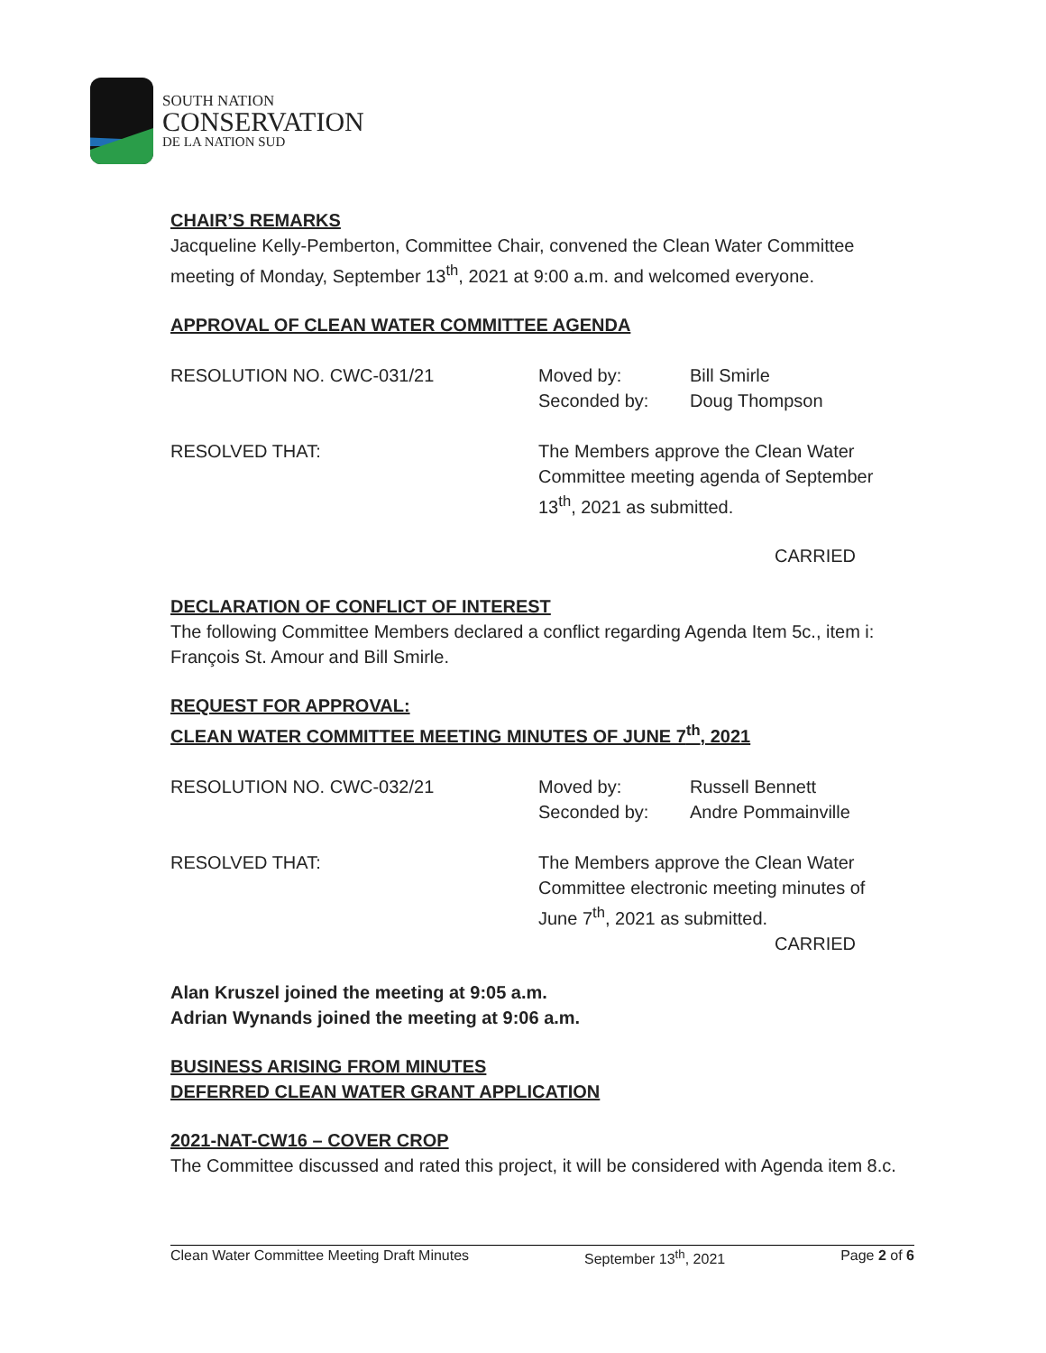SOUTH NATION
CONSERVATION
DE LA NATION SUD
CHAIR’S REMARKS
Jacqueline Kelly-Pemberton, Committee Chair, convened the Clean Water Committee meeting of Monday, September 13<sup>th</sup>, 2021 at 9:00 a.m. and welcomed everyone.
APPROVAL OF CLEAN WATER COMMITTEE AGENDA
RESOLUTION NO. CWC-031/21 Moved by: Bill Smirle
Seconded by: Doug Thompson
RESOLVED THAT: The Members approve the Clean Water Committee meeting agenda of September 13<sup>th</sup>, 2021 as submitted.
CARRIED
DECLARATION OF CONFLICT OF INTEREST
The following Committee Members declared a conflict regarding Agenda Item 5c., item i: François St. Amour and Bill Smirle.
REQUEST FOR APPROVAL:
CLEAN WATER COMMITTEE MEETING MINUTES OF JUNE 7<sup>th</sup>, 2021
RESOLUTION NO. CWC-032/21 Moved by: Russell Bennett
Seconded by: Andre Pommainville
RESOLVED THAT: The Members approve the Clean Water Committee electronic meeting minutes of June 7<sup>th</sup>, 2021 as submitted.
CARRIED
Alan Kruszel joined the meeting at 9:05 a.m.
Adrian Wynands joined the meeting at 9:06 a.m.
BUSINESS ARISING FROM MINUTES
DEFERRED CLEAN WATER GRANT APPLICATION
2021-NAT-CW16 – COVER CROP
The Committee discussed and rated this project, it will be considered with Agenda item 8.c.
Clean Water Committee Meeting Draft Minutes September 13<sup>th</sup>, 2021 Page 2 of 6